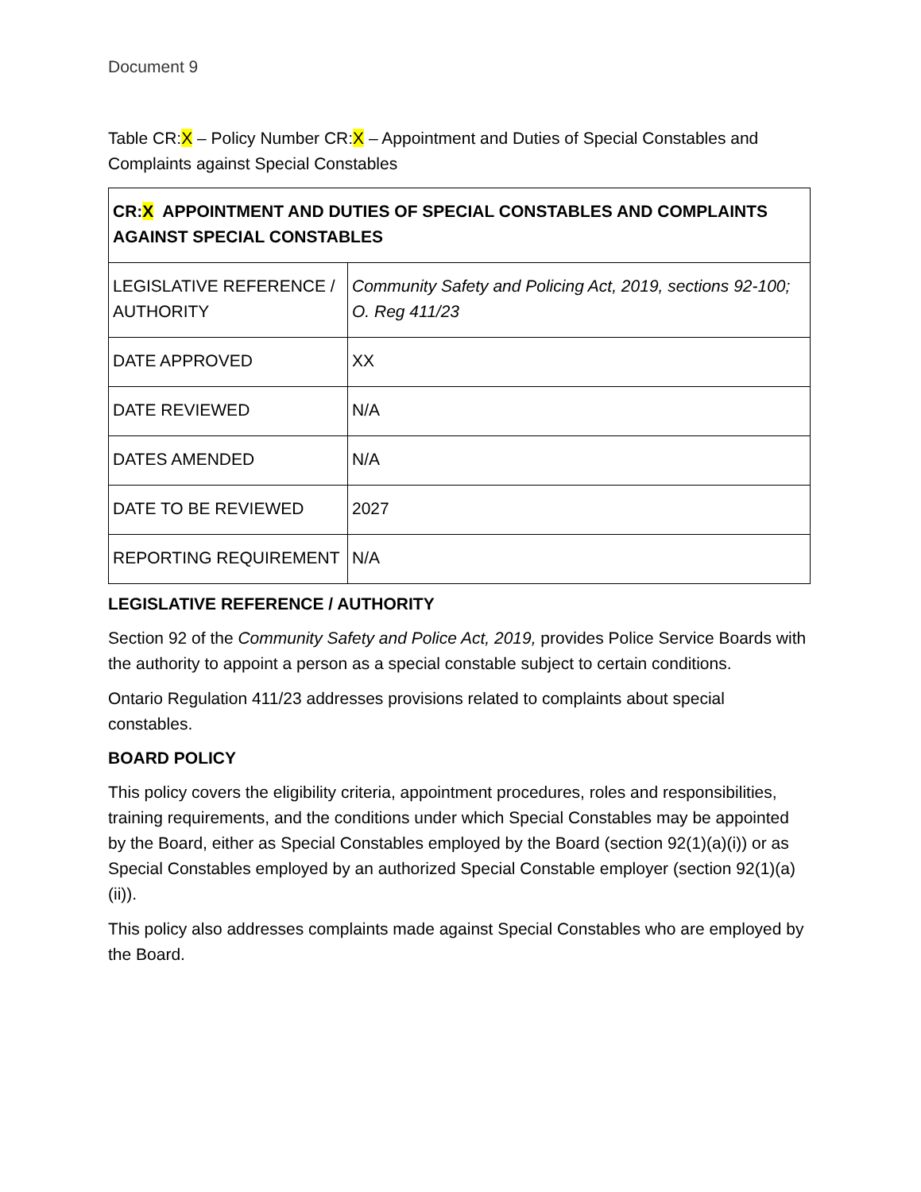Document 9
Table CR:X – Policy Number CR:X – Appointment and Duties of Special Constables and Complaints against Special Constables
| CR: X APPOINTMENT AND DUTIES OF SPECIAL CONSTABLES AND COMPLAINTS AGAINST SPECIAL CONSTABLES | |
| LEGISLATIVE REFERENCE / AUTHORITY | Community Safety and Policing Act, 2019, sections 92-100; O. Reg 411/23 |
| DATE APPROVED | XX |
| DATE REVIEWED | N/A |
| DATES AMENDED | N/A |
| DATE TO BE REVIEWED | 2027 |
| REPORTING REQUIREMENT | N/A |
LEGISLATIVE REFERENCE / AUTHORITY
Section 92 of the Community Safety and Police Act, 2019, provides Police Service Boards with the authority to appoint a person as a special constable subject to certain conditions.
Ontario Regulation 411/23 addresses provisions related to complaints about special constables.
BOARD POLICY
This policy covers the eligibility criteria, appointment procedures, roles and responsibilities, training requirements, and the conditions under which Special Constables may be appointed by the Board, either as Special Constables employed by the Board (section 92(1)(a)(i)) or as Special Constables employed by an authorized Special Constable employer (section 92(1)(a)(ii)).
This policy also addresses complaints made against Special Constables who are employed by the Board.